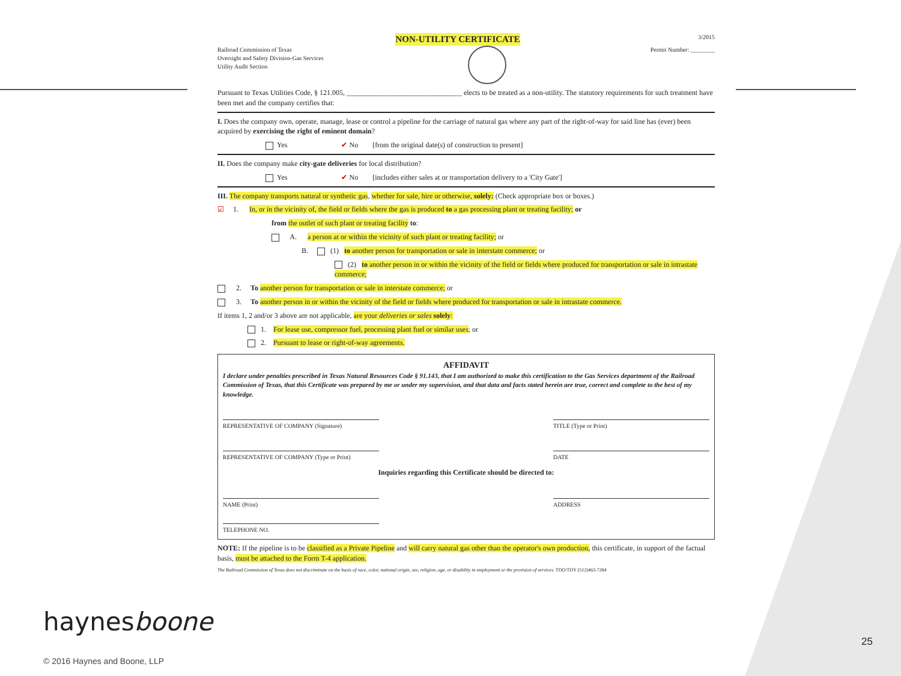NON-UTILITY CERTIFICATE 3/2015
Railroad Commission of Texas
Oversight and Safety Division-Gas Services
Utility Audit Section
Permit Number: ________
Pursuant to Texas Utilities Code, § 121.005, ________________________________ elects to be treated as a non-utility. The statutory requirements for such treatment have been met and the company certifies that:
I. Does the company own, operate, manage, lease or control a pipeline for the carriage of natural gas where any part of the right-of-way for said line has (ever) been acquired by exercising the right of eminent domain?
Yes ✔ No [from the original date(s) of construction to present]
II. Does the company make city-gate deliveries for local distribution?
Yes ✔ No [includes either sales at or transportation delivery to a 'City Gate']
III. The company transports natural or synthetic gas, whether for sale, hire or otherwise, solely: (Check appropriate box or boxes.)
☑ 1. In, or in the vicinity of, the field or fields where the gas is produced to a gas processing plant or treating facility; or
from the outlet of such plant or treating facility to:
A. a person at or within the vicinity of such plant or treating facility; or
B. (1) to another person for transportation or sale in interstate commerce; or
(2) to another person in or within the vicinity of the field or fields where produced for transportation or sale in intrastate commerce;
2. To another person for transportation or sale in interstate commerce; or
3. To another person in or within the vicinity of the field or fields where produced for transportation or sale in intrastate commerce.
If items 1, 2 and/or 3 above are not applicable, are your deliveries or sales solely:
1. For lease use, compressor fuel, processing plant fuel or similar uses; or
2. Pursuant to lease or right-of-way agreements.
AFFIDAVIT
I declare under penalties prescribed in Texas Natural Resources Code § 91.143, that I am authorized to make this certification to the Gas Services department of the Railroad Commission of Texas, that this Certificate was prepared by me or under my supervision, and that data and facts stated herein are true, correct and complete to the best of my knowledge.
REPRESENTATIVE OF COMPANY (Signature) TITLE (Type or Print)
REPRESENTATIVE OF COMPANY (Type or Print) DATE
Inquiries regarding this Certificate should be directed to:
NAME (Print) ADDRESS
TELEPHONE NO.
NOTE: If the pipeline is to be classified as a Private Pipeline and will carry natural gas other than the operator's own production, this certificate, in support of the factual basis, must be attached to the Form T-4 application.
The Railroad Commission of Texas does not discriminate on the basis of race, color, national origin, sex, religion, age, or disability in employment or the provision of services. TDD/TDY (512)463-7284
haynesboone
© 2016 Haynes and Boone, LLP
25